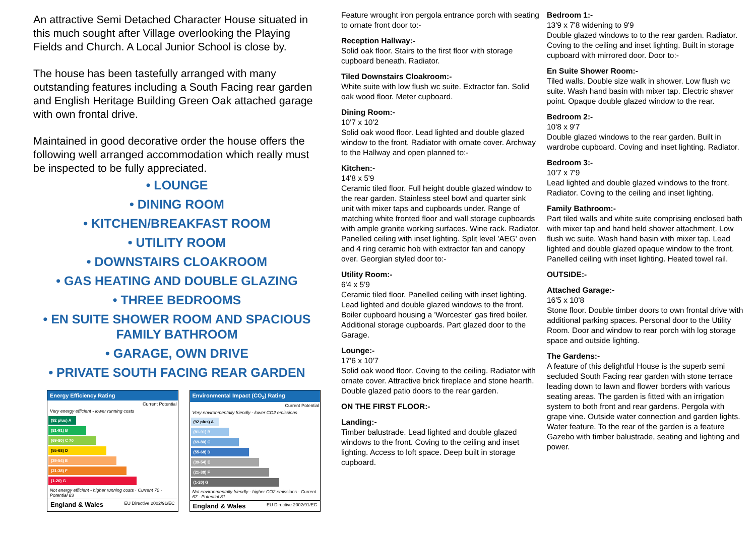An attractive Semi Detached Character House situated in this much sought after Village overlooking the Playing Fields and Church. A Local Junior School is close by.
The house has been tastefully arranged with many outstanding features including a South Facing rear garden and English Heritage Building Green Oak attached garage with own frontal drive.
Maintained in good decorative order the house offers the following well arranged accommodation which really must be inspected to be fully appreciated.
• LOUNGE
• DINING ROOM
• KITCHEN/BREAKFAST ROOM
• UTILITY ROOM
• DOWNSTAIRS CLOAKROOM
• GAS HEATING AND DOUBLE GLAZING
• THREE BEDROOMS
• EN SUITE SHOWER ROOM AND SPACIOUS FAMILY BATHROOM
• GARAGE, OWN DRIVE
• PRIVATE SOUTH FACING REAR GARDEN
Energy Efficiency Rating
Current Potential
Very energy efficient - lower running costs
(92 plus) A
(81-91) B
(69-80) C 70
(55-68) D
(39-54) E
(21-38) F
(1-20) G
Not energy efficient - higher running costs · Current 70 · Potential 83
England & Wales EU Directive 2002/91/EC
Environmental Impact (CO<sub>2</sub>) Rating
Current Potential
Very environmentally friendly - lower CO2 emissions
(92 plus) A
(81-91) B
(69-80) C
(55-68) D
(39-54) E
(21-38) F
(1-20) G
Not environmentally friendly - higher CO2 emissions · Current 67 · Potential 81
England & Wales EU Directive 2002/91/EC
Feature wrought iron pergola entrance porch with seating to ornate front door to:-
Reception Hallway:-
Solid oak floor. Stairs to the first floor with storage cupboard beneath. Radiator.
Tiled Downstairs Cloakroom:-
White suite with low flush wc suite. Extractor fan. Solid oak wood floor. Meter cupboard.
Dining Room:-
10'7 x 10'2
Solid oak wood floor. Lead lighted and double glazed window to the front. Radiator with ornate cover. Archway to the Hallway and open planned to:-
Kitchen:-
14'8 x 5'9
Ceramic tiled floor. Full height double glazed window to the rear garden. Stainless steel bowl and quarter sink unit with mixer taps and cupboards under. Range of matching white fronted floor and wall storage cupboards with ample granite working surfaces. Wine rack. Radiator. Panelled ceiling with inset lighting. Split level 'AEG' oven and 4 ring ceramic hob with extractor fan and canopy over. Georgian styled door to:-
Utility Room:-
6'4 x 5'9
Ceramic tiled floor. Panelled ceiling with inset lighting. Lead lighted and double glazed windows to the front. Boiler cupboard housing a 'Worcester' gas fired boiler. Additional storage cupboards. Part glazed door to the Garage.
Lounge:-
17'6 x 10'7
Solid oak wood floor. Coving to the ceiling. Radiator with ornate cover. Attractive brick fireplace and stone hearth. Double glazed patio doors to the rear garden.
ON THE FIRST FLOOR:-
Landing:-
Timber balustrade. Lead lighted and double glazed windows to the front. Coving to the ceiling and inset lighting. Access to loft space. Deep built in storage cupboard.
Bedroom 1:-
13'9 x 7'8 widening to 9'9
Double glazed windows to to the rear garden. Radiator. Coving to the ceiling and inset lighting. Built in storage cupboard with mirrored door. Door to:-
En Suite Shower Room:-
Tiled walls. Double size walk in shower. Low flush wc suite. Wash hand basin with mixer tap. Electric shaver point. Opaque double glazed window to the rear.
Bedroom 2:-
10'8 x 9'7
Double glazed windows to the rear garden. Built in wardrobe cupboard. Coving and inset lighting. Radiator.
Bedroom 3:-
10'7 x 7'9
Lead lighted and double glazed windows to the front. Radiator. Coving to the ceiling and inset lighting.
Family Bathroom:-
Part tiled walls and white suite comprising enclosed bath with mixer tap and hand held shower attachment. Low flush wc suite. Wash hand basin with mixer tap. Lead lighted and double glazed opaque window to the front. Panelled ceiling with inset lighting. Heated towel rail.
OUTSIDE:-
Attached Garage:-
16'5 x 10'8
Stone floor. Double timber doors to own frontal drive with additional parking spaces. Personal door to the Utility Room. Door and window to rear porch with log storage space and outside lighting.
The Gardens:-
A feature of this delightful House is the superb semi secluded South Facing rear garden with stone terrace leading down to lawn and flower borders with various seating areas. The garden is fitted with an irrigation system to both front and rear gardens. Pergola with grape vine. Outside water connection and garden lights. Water feature. To the rear of the garden is a feature Gazebo with timber balustrade, seating and lighting and power.